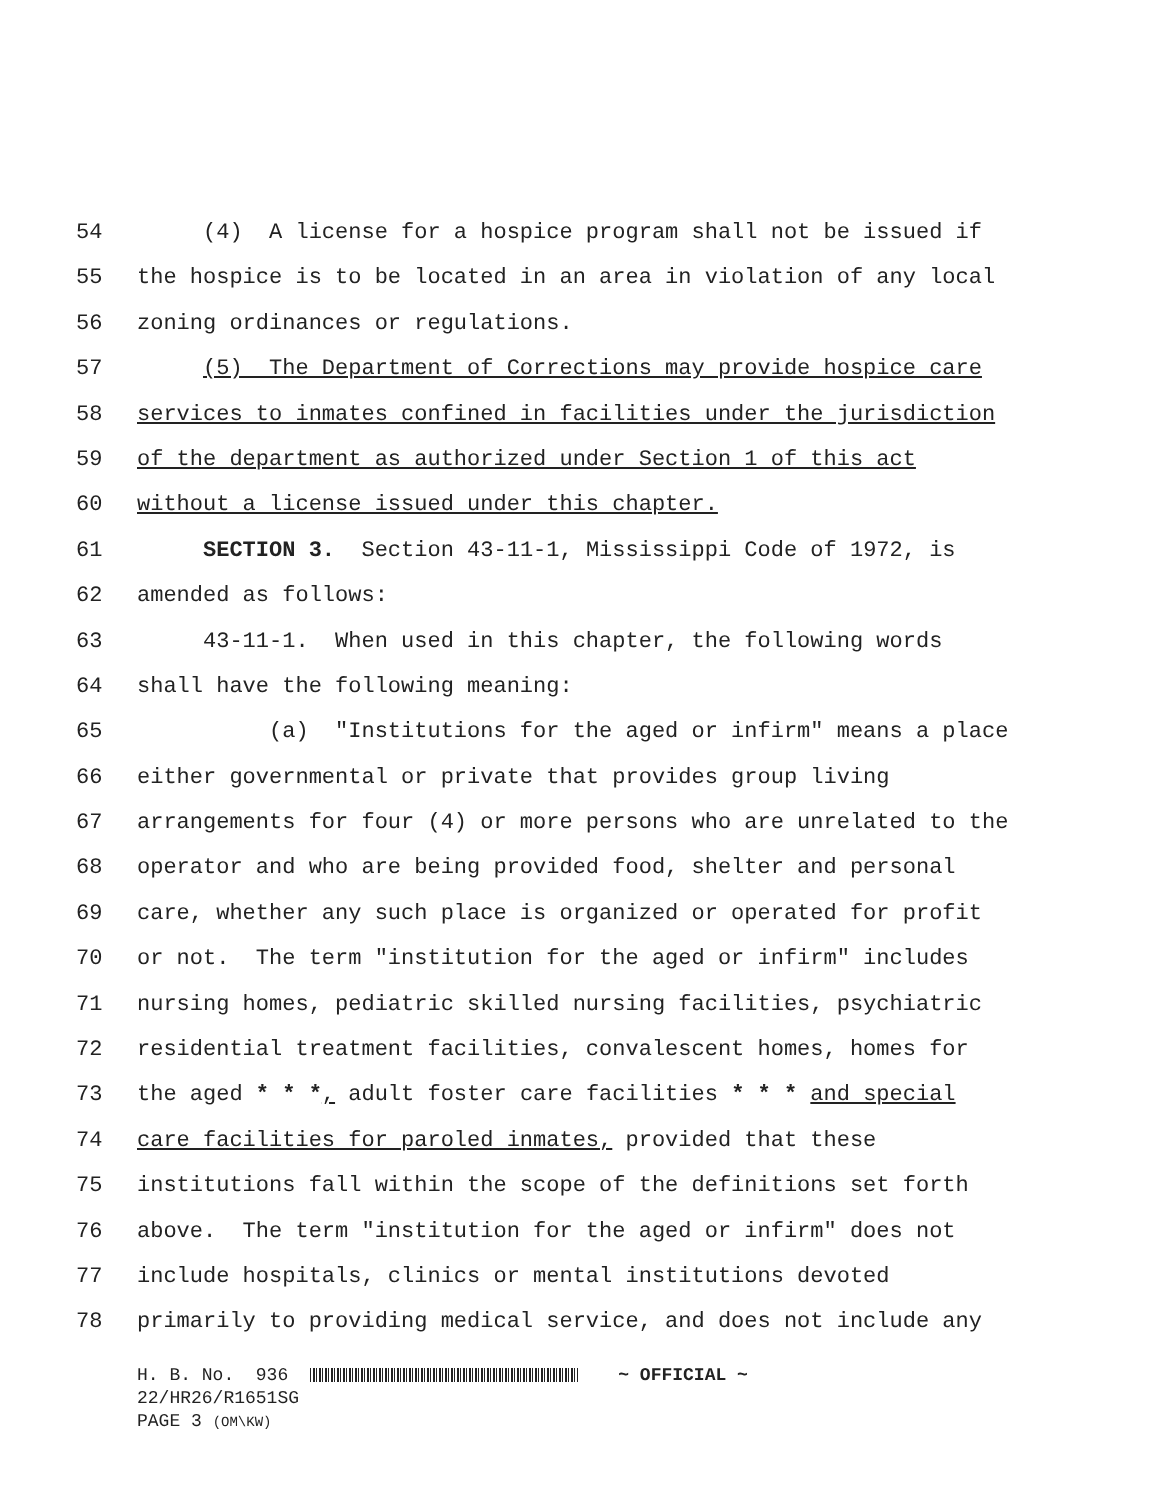54 (4) A license for a hospice program shall not be issued if
55 the hospice is to be located in an area in violation of any local
56 zoning ordinances or regulations.
57 (5) The Department of Corrections may provide hospice care
58 services to inmates confined in facilities under the jurisdiction
59 of the department as authorized under Section 1 of this act
60 without a license issued under this chapter.
61 SECTION 3. Section 43-11-1, Mississippi Code of 1972, is
62 amended as follows:
63 43-11-1. When used in this chapter, the following words
64 shall have the following meaning:
65 (a) "Institutions for the aged or infirm" means a place
66 either governmental or private that provides group living
67 arrangements for four (4) or more persons who are unrelated to the
68 operator and who are being provided food, shelter and personal
69 care, whether any such place is organized or operated for profit
70 or not. The term "institution for the aged or infirm" includes
71 nursing homes, pediatric skilled nursing facilities, psychiatric
72 residential treatment facilities, convalescent homes, homes for
73 the aged * * *, adult foster care facilities * * * and special
74 care facilities for paroled inmates, provided that these
75 institutions fall within the scope of the definitions set forth
76 above. The term "institution for the aged or infirm" does not
77 include hospitals, clinics or mental institutions devoted
78 primarily to providing medical service, and does not include any
H. B. No. 936 ~ OFFICIAL ~ 22/HR26/R1651SG PAGE 3 (OM\KW)